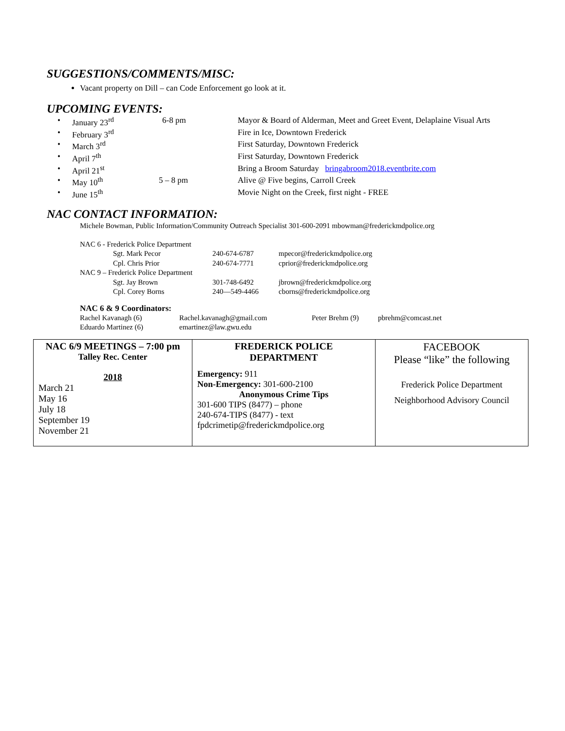SUGGESTIONS/COMMENTS/MISC:
Vacant property on Dill – can Code Enforcement go look at it.
UPCOMING EVENTS:
| • | January 23<sup>rd</sup> | 6-8 pm | Mayor & Board of Alderman, Meet and Greet Event, Delaplaine Visual Arts |
| • | February 3<sup>rd</sup> | | Fire in Ice, Downtown Frederick |
| • | March 3<sup>rd</sup> | | First Saturday, Downtown Frederick |
| • | April 7<sup>th</sup> | | First Saturday, Downtown Frederick |
| • | April 21<sup>st</sup> | | Bring a Broom Saturday bringabroom2018.eventbrite.com |
| • | May 10<sup>th</sup> | 5 – 8 pm | Alive @ Five begins, Carroll Creek |
| • | June 15<sup>th</sup> | | Movie Night on the Creek, first night - FREE |
NAC CONTACT INFORMATION:
Michele Bowman, Public Information/Community Outreach Specialist 301-600-2091 mbowman@frederickmdpolice.org
| NAC 6 - Frederick Police Department | | | |
| | Sgt. Mark Pecor | 240-674-6787 | mpecor@frederickmdpolice.org |
| | Cpl. Chris Prior | 240-674-7771 | cprior@frederickmdpolice.org |
| NAC 9 – Frederick Police Department | | | |
| | Sgt. Jay Brown | 301-748-6492 | jbrown@frederickmdpolice.org |
| | Cpl. Corey Borns | 240—549-4466 | cborns@frederickmdpolice.org |
NAC 6 & 9 Coordinators:
| Rachel Kavanagh (6) | Rachel.kavanagh@gmail.com | Peter Brehm (9) | pbrehm@comcast.net |
| Eduardo Martinez (6) | emartinez@law.gwu.edu | | |
| NAC 6/9 MEETINGS – 7:00 pm Talley Rec. Center 2018 March 21 May 16 July 18 September 19 November 21 | FREDERICK POLICE DEPARTMENT Emergency: 911 Non-Emergency: 301-600-2100 Anonymous Crime Tips 301-600 TIPS (8477) – phone 240-674-TIPS (8477) - text fpdcrimetip@frederickmdpolice.org | FACEBOOK Please “like” the following Frederick Police Department Neighborhood Advisory Council |